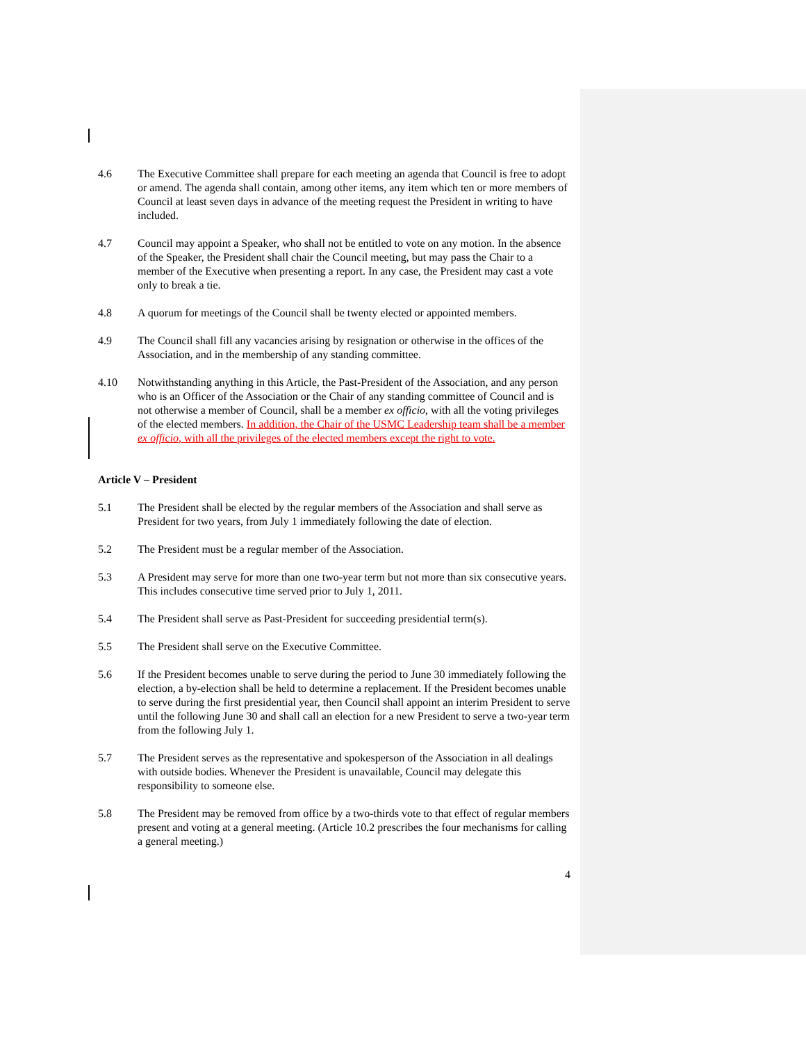4.6 The Executive Committee shall prepare for each meeting an agenda that Council is free to adopt or amend. The agenda shall contain, among other items, any item which ten or more members of Council at least seven days in advance of the meeting request the President in writing to have included.
4.7 Council may appoint a Speaker, who shall not be entitled to vote on any motion. In the absence of the Speaker, the President shall chair the Council meeting, but may pass the Chair to a member of the Executive when presenting a report. In any case, the President may cast a vote only to break a tie.
4.8 A quorum for meetings of the Council shall be twenty elected or appointed members.
4.9 The Council shall fill any vacancies arising by resignation or otherwise in the offices of the Association, and in the membership of any standing committee.
4.10 Notwithstanding anything in this Article, the Past-President of the Association, and any person who is an Officer of the Association or the Chair of any standing committee of Council and is not otherwise a member of Council, shall be a member ex officio, with all the voting privileges of the elected members. In addition, the Chair of the USMC Leadership team shall be a member ex officio, with all the privileges of the elected members except the right to vote.
Article V – President
5.1 The President shall be elected by the regular members of the Association and shall serve as President for two years, from July 1 immediately following the date of election.
5.2 The President must be a regular member of the Association.
5.3 A President may serve for more than one two-year term but not more than six consecutive years. This includes consecutive time served prior to July 1, 2011.
5.4 The President shall serve as Past-President for succeeding presidential term(s).
5.5 The President shall serve on the Executive Committee.
5.6 If the President becomes unable to serve during the period to June 30 immediately following the election, a by-election shall be held to determine a replacement. If the President becomes unable to serve during the first presidential year, then Council shall appoint an interim President to serve until the following June 30 and shall call an election for a new President to serve a two-year term from the following July 1.
5.7 The President serves as the representative and spokesperson of the Association in all dealings with outside bodies. Whenever the President is unavailable, Council may delegate this responsibility to someone else.
5.8 The President may be removed from office by a two-thirds vote to that effect of regular members present and voting at a general meeting. (Article 10.2 prescribes the four mechanisms for calling a general meeting.)
4